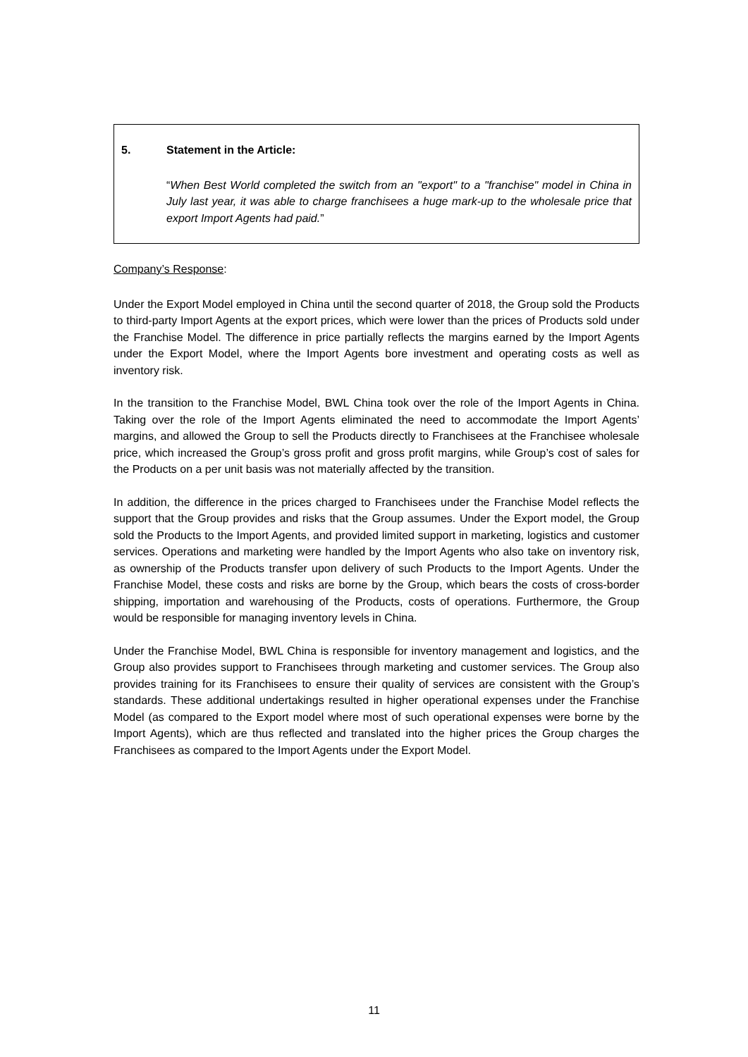5. Statement in the Article:
“When Best World completed the switch from an "export" to a "franchise" model in China in July last year, it was able to charge franchisees a huge mark-up to the wholesale price that export Import Agents had paid.”
Company’s Response:
Under the Export Model employed in China until the second quarter of 2018, the Group sold the Products to third-party Import Agents at the export prices, which were lower than the prices of Products sold under the Franchise Model. The difference in price partially reflects the margins earned by the Import Agents under the Export Model, where the Import Agents bore investment and operating costs as well as inventory risk.
In the transition to the Franchise Model, BWL China took over the role of the Import Agents in China. Taking over the role of the Import Agents eliminated the need to accommodate the Import Agents’ margins, and allowed the Group to sell the Products directly to Franchisees at the Franchisee wholesale price, which increased the Group’s gross profit and gross profit margins, while Group’s cost of sales for the Products on a per unit basis was not materially affected by the transition.
In addition, the difference in the prices charged to Franchisees under the Franchise Model reflects the support that the Group provides and risks that the Group assumes. Under the Export model, the Group sold the Products to the Import Agents, and provided limited support in marketing, logistics and customer services. Operations and marketing were handled by the Import Agents who also take on inventory risk, as ownership of the Products transfer upon delivery of such Products to the Import Agents. Under the Franchise Model, these costs and risks are borne by the Group, which bears the costs of cross-border shipping, importation and warehousing of the Products, costs of operations. Furthermore, the Group would be responsible for managing inventory levels in China.
Under the Franchise Model, BWL China is responsible for inventory management and logistics, and the Group also provides support to Franchisees through marketing and customer services. The Group also provides training for its Franchisees to ensure their quality of services are consistent with the Group’s standards. These additional undertakings resulted in higher operational expenses under the Franchise Model (as compared to the Export model where most of such operational expenses were borne by the Import Agents), which are thus reflected and translated into the higher prices the Group charges the Franchisees as compared to the Import Agents under the Export Model.
11